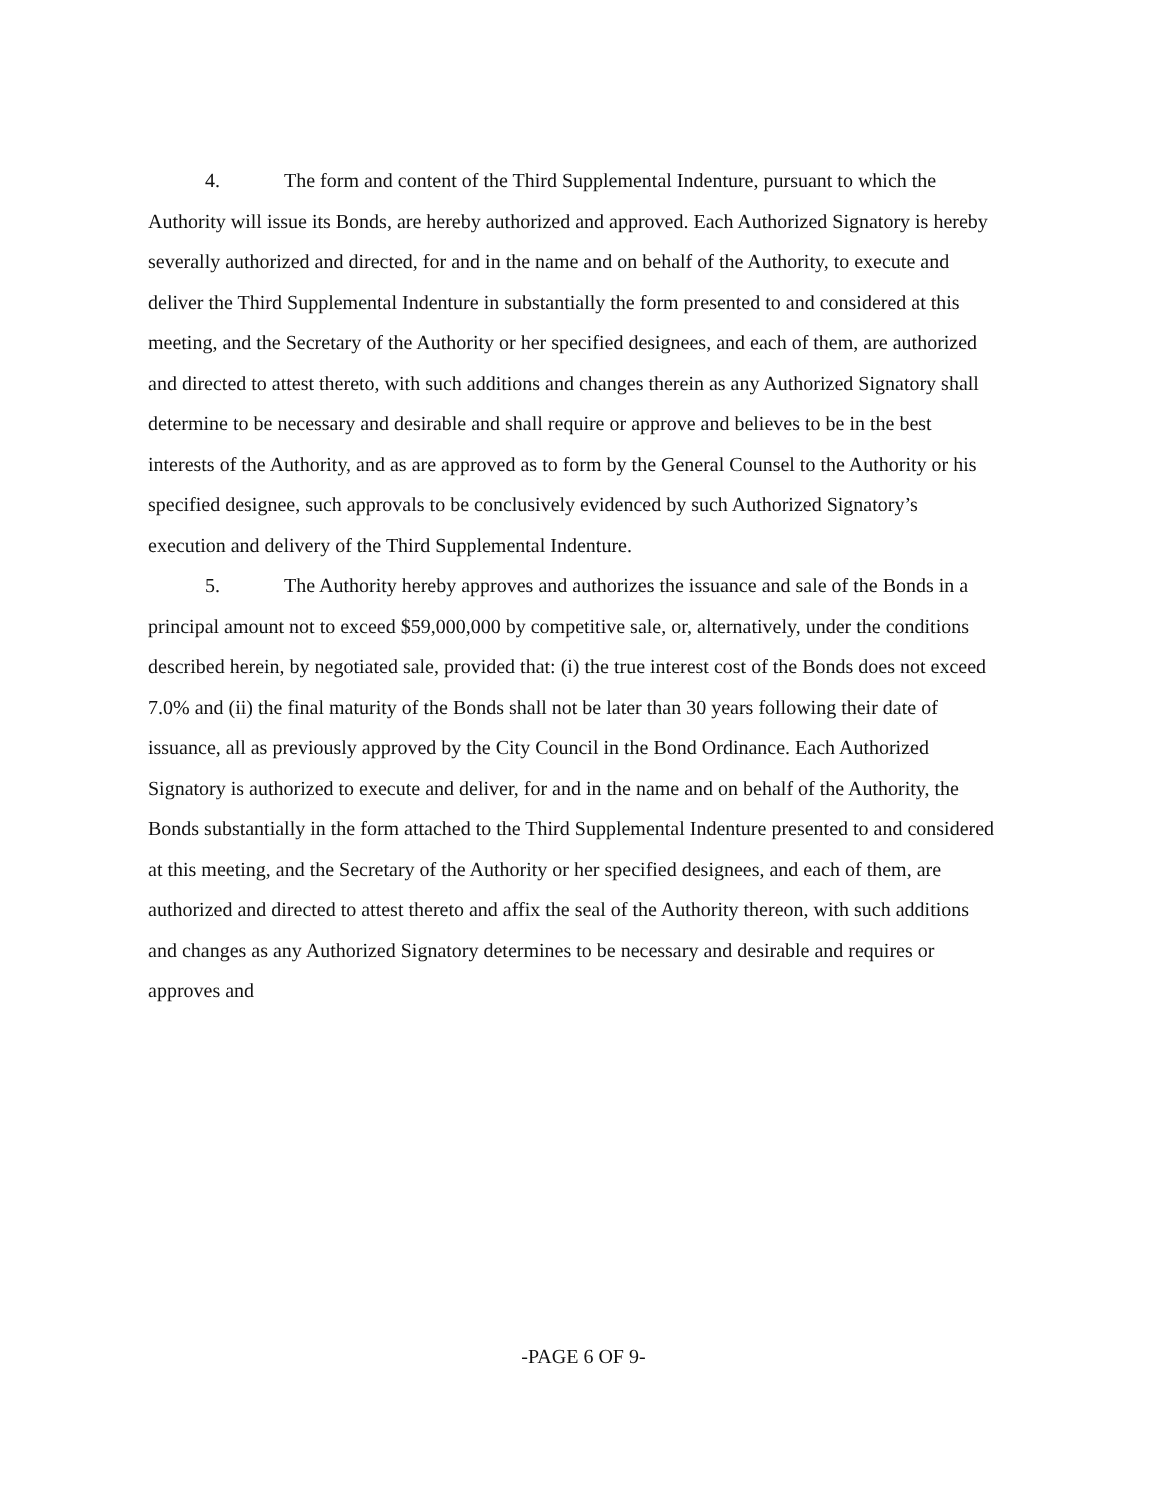4. The form and content of the Third Supplemental Indenture, pursuant to which the Authority will issue its Bonds, are hereby authorized and approved. Each Authorized Signatory is hereby severally authorized and directed, for and in the name and on behalf of the Authority, to execute and deliver the Third Supplemental Indenture in substantially the form presented to and considered at this meeting, and the Secretary of the Authority or her specified designees, and each of them, are authorized and directed to attest thereto, with such additions and changes therein as any Authorized Signatory shall determine to be necessary and desirable and shall require or approve and believes to be in the best interests of the Authority, and as are approved as to form by the General Counsel to the Authority or his specified designee, such approvals to be conclusively evidenced by such Authorized Signatory’s execution and delivery of the Third Supplemental Indenture.
5. The Authority hereby approves and authorizes the issuance and sale of the Bonds in a principal amount not to exceed $59,000,000 by competitive sale, or, alternatively, under the conditions described herein, by negotiated sale, provided that: (i) the true interest cost of the Bonds does not exceed 7.0% and (ii) the final maturity of the Bonds shall not be later than 30 years following their date of issuance, all as previously approved by the City Council in the Bond Ordinance. Each Authorized Signatory is authorized to execute and deliver, for and in the name and on behalf of the Authority, the Bonds substantially in the form attached to the Third Supplemental Indenture presented to and considered at this meeting, and the Secretary of the Authority or her specified designees, and each of them, are authorized and directed to attest thereto and affix the seal of the Authority thereon, with such additions and changes as any Authorized Signatory determines to be necessary and desirable and requires or approves and
-PAGE 6 OF 9-